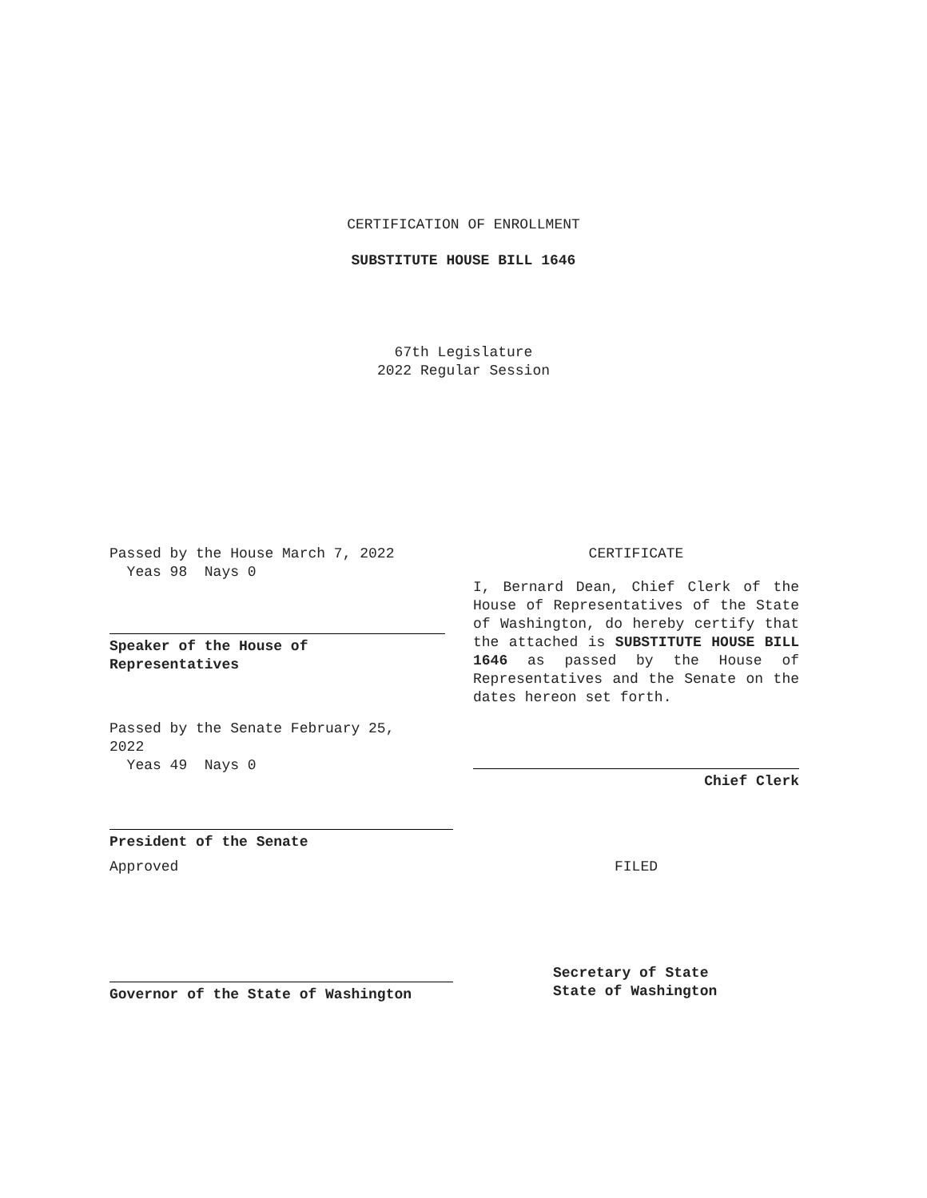CERTIFICATION OF ENROLLMENT
SUBSTITUTE HOUSE BILL 1646
67th Legislature
2022 Regular Session
Passed by the House March 7, 2022
Yeas 98 Nays 0
Speaker of the House of
Representatives
Passed by the Senate February 25,
2022
Yeas 49 Nays 0
CERTIFICATE
I, Bernard Dean, Chief Clerk of the House of Representatives of the State of Washington, do hereby certify that the attached is SUBSTITUTE HOUSE BILL 1646 as passed by the House of Representatives and the Senate on the dates hereon set forth.
Chief Clerk
President of the Senate
Approved FILED
Governor of the State of Washington
Secretary of State
State of Washington